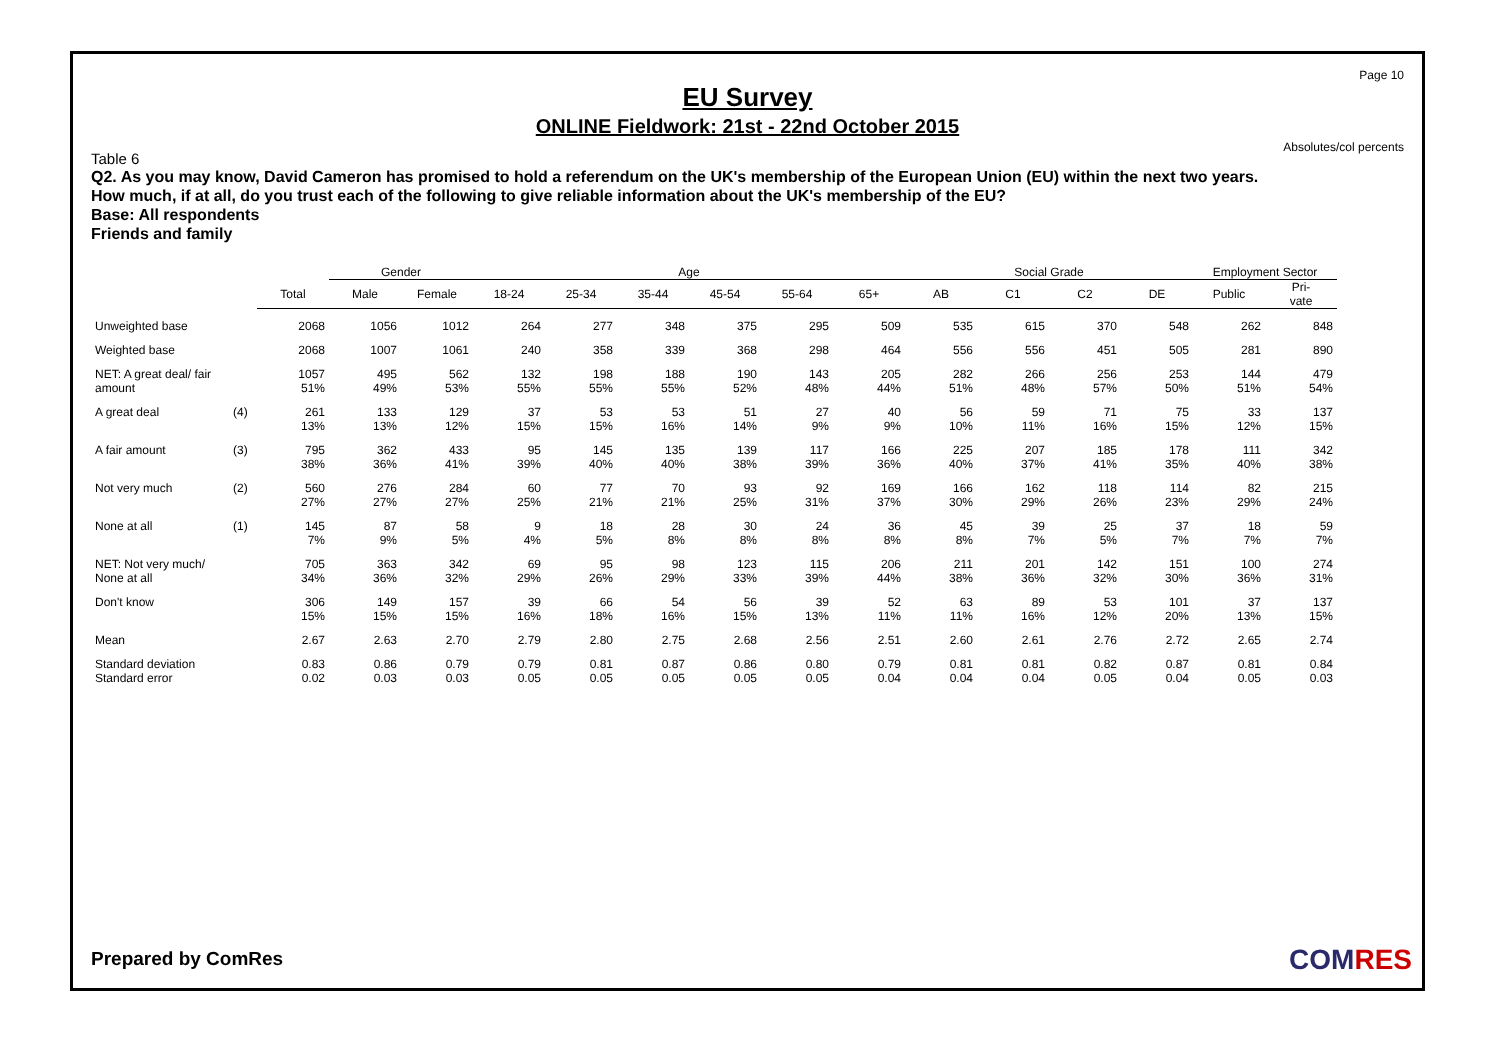Page 10
EU Survey
ONLINE Fieldwork: 21st - 22nd October 2015
Absolutes/col percents
Table 6
Q2. As you may know, David Cameron has promised to hold a referendum on the UK's membership of the European Union (EU) within the next two years.
How much, if at all, do you trust each of the following to give reliable information about the UK's membership of the EU?
Base: All respondents
Friends and family
| | | | Gender | | Age | | | | | | Social Grade | | | | Employment Sector | |
| | | Total | Male | Female | 18-24 | 25-34 | 35-44 | 45-54 | 55-64 | 65+ | AB | C1 | C2 | DE | Public | Pri- vate |
| Unweighted base | | 2068 | 1056 | 1012 | 264 | 277 | 348 | 375 | 295 | 509 | 535 | 615 | 370 | 548 | 262 | 848 |
| Weighted base | | 2068 | 1007 | 1061 | 240 | 358 | 339 | 368 | 298 | 464 | 556 | 556 | 451 | 505 | 281 | 890 |
| NET: A great deal/ fair amount | | 1057 51% | 495 49% | 562 53% | 132 55% | 198 55% | 188 55% | 190 52% | 143 48% | 205 44% | 282 51% | 266 48% | 256 57% | 253 50% | 144 51% | 479 54% |
| A great deal | (4) | 261 13% | 133 13% | 129 12% | 37 15% | 53 15% | 53 16% | 51 14% | 27 9% | 40 9% | 56 10% | 59 11% | 71 16% | 75 15% | 33 12% | 137 15% |
| A fair amount | (3) | 795 38% | 362 36% | 433 41% | 95 39% | 145 40% | 135 40% | 139 38% | 117 39% | 166 36% | 225 40% | 207 37% | 185 41% | 178 35% | 111 40% | 342 38% |
| Not very much | (2) | 560 27% | 276 27% | 284 27% | 60 25% | 77 21% | 70 21% | 93 25% | 92 31% | 169 37% | 166 30% | 162 29% | 118 26% | 114 23% | 82 29% | 215 24% |
| None at all | (1) | 145 7% | 87 9% | 58 5% | 9 4% | 18 5% | 28 8% | 30 8% | 24 8% | 36 8% | 45 8% | 39 7% | 25 5% | 37 7% | 18 7% | 59 7% |
| NET: Not very much/ None at all | | 705 34% | 363 36% | 342 32% | 69 29% | 95 26% | 98 29% | 123 33% | 115 39% | 206 44% | 211 38% | 201 36% | 142 32% | 151 30% | 100 36% | 274 31% |
| Don't know | | 306 15% | 149 15% | 157 15% | 39 16% | 66 18% | 54 16% | 56 15% | 39 13% | 52 11% | 63 11% | 89 16% | 53 12% | 101 20% | 37 13% | 137 15% |
| Mean | | 2.67 | 2.63 | 2.70 | 2.79 | 2.80 | 2.75 | 2.68 | 2.56 | 2.51 | 2.60 | 2.61 | 2.76 | 2.72 | 2.65 | 2.74 |
| Standard deviation Standard error | | 0.83 0.02 | 0.86 0.03 | 0.79 0.03 | 0.79 0.05 | 0.81 0.05 | 0.87 0.05 | 0.86 0.05 | 0.80 0.05 | 0.79 0.04 | 0.81 0.04 | 0.81 0.04 | 0.82 0.05 | 0.87 0.04 | 0.81 0.05 | 0.84 0.03 |
Prepared by ComRes COMRES